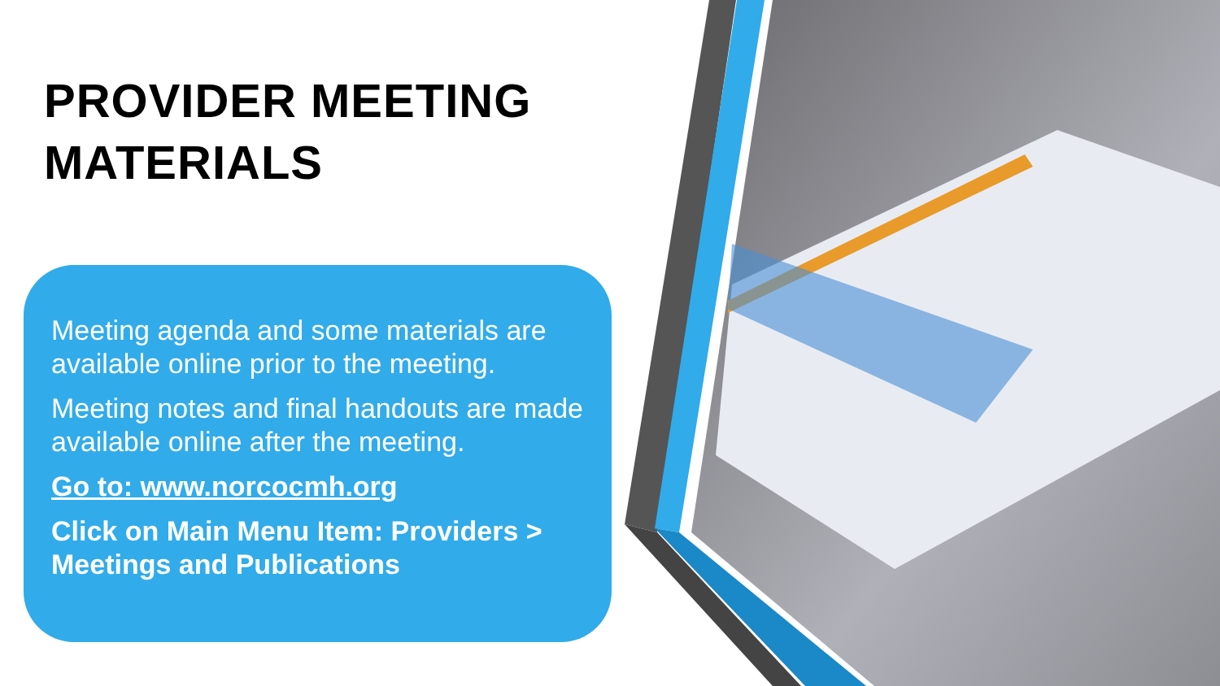PROVIDER MEETING MATERIALS
Meeting agenda and some materials are available online prior to the meeting.
Meeting notes and final handouts are made available online after the meeting.
Go to: www.norcocmh.org
Click on Main Menu Item: Providers > Meetings and Publications